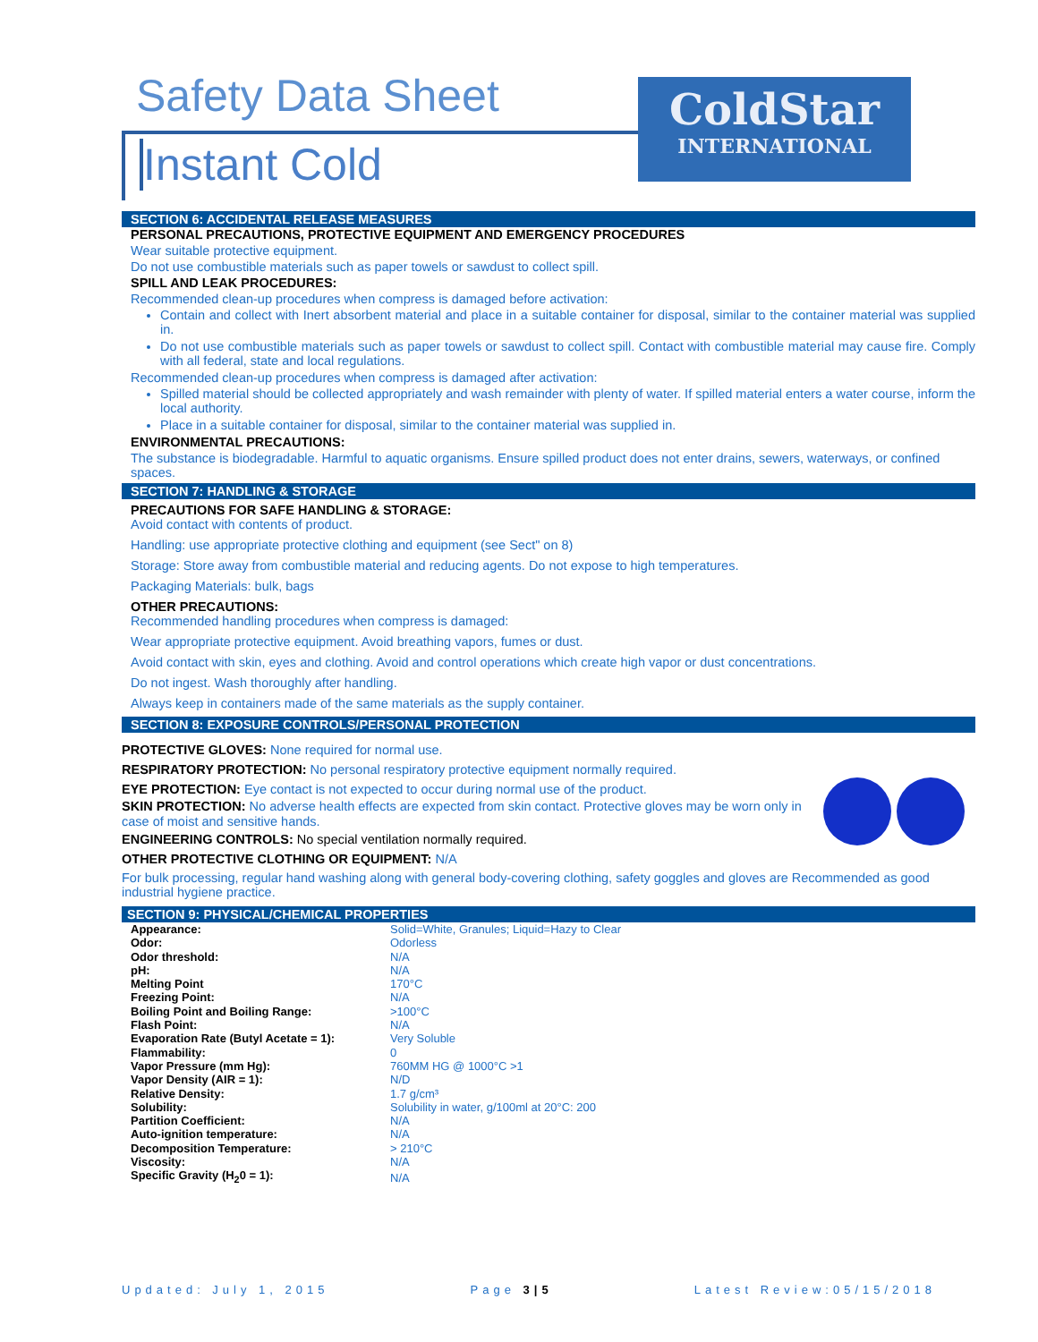Safety Data Sheet
Instant Cold
ColdStar
INTERNATIONAL
SECTION 6: ACCIDENTAL RELEASE MEASURES
PERSONAL PRECAUTIONS, PROTECTIVE EQUIPMENT AND EMERGENCY PROCEDURES
Wear suitable protective equipment.
Do not use combustible materials such as paper towels or sawdust to collect spill.
SPILL AND LEAK PROCEDURES:
Recommended clean-up procedures when compress is damaged before activation:
Contain and collect with Inert absorbent material and place in a suitable container for disposal, similar to the container material was supplied in.
Do not use combustible materials such as paper towels or sawdust to collect spill. Contact with combustible material may cause fire. Comply with all federal, state and local regulations.
Recommended clean-up procedures when compress is damaged after activation:
Spilled material should be collected appropriately and wash remainder with plenty of water. If spilled material enters a water course, inform the local authority.
Place in a suitable container for disposal, similar to the container material was supplied in.
ENVIRONMENTAL PRECAUTIONS:
The substance is biodegradable. Harmful to aquatic organisms. Ensure spilled product does not enter drains, sewers, waterways, or confined spaces.
SECTION 7: HANDLING & STORAGE
PRECAUTIONS FOR SAFE HANDLING & STORAGE:
Avoid contact with contents of product.
Handling: use appropriate protective clothing and equipment (see Sect" on 8)
Storage: Store away from combustible material and reducing agents. Do not expose to high temperatures.
Packaging Materials: bulk, bags
OTHER PRECAUTIONS:
Recommended handling procedures when compress is damaged:
Wear appropriate protective equipment. Avoid breathing vapors, fumes or dust.
Avoid contact with skin, eyes and clothing. Avoid and control operations which create high vapor or dust concentrations.
Do not ingest. Wash thoroughly after handling.
Always keep in containers made of the same materials as the supply container.
SECTION 8: EXPOSURE CONTROLS/PERSONAL PROTECTION
PROTECTIVE GLOVES: None required for normal use.
RESPIRATORY PROTECTION: No personal respiratory protective equipment normally required.
EYE PROTECTION: Eye contact is not expected to occur during normal use of the product.
SKIN PROTECTION: No adverse health effects are expected from skin contact. Protective gloves may be worn only in case of moist and sensitive hands.
ENGINEERING CONTROLS: No special ventilation normally required.
OTHER PROTECTIVE CLOTHING OR EQUIPMENT: N/A
For bulk processing, regular hand washing along with general body-covering clothing, safety goggles and gloves are Recommended as good industrial hygiene practice.
SECTION 9: PHYSICAL/CHEMICAL PROPERTIES
| Appearance: | Solid=White, Granules; Liquid=Hazy to Clear |
| Odor: | Odorless |
| Odor threshold: | N/A |
| pH: | N/A |
| Melting Point | 170°C |
| Freezing Point: | N/A |
| Boiling Point and Boiling Range: | >100°C |
| Flash Point: | N/A |
| Evaporation Rate (Butyl Acetate = 1): | Very Soluble |
| Flammability: | 0 |
| Vapor Pressure (mm Hg): | 760MM HG @ 1000°C >1 |
| Vapor Density (AIR = 1): | N/D |
| Relative Density: | 1.7 g/cm³ |
| Solubility: | Solubility in water, g/100ml at 20°C: 200 |
| Partition Coefficient: | N/A |
| Auto-ignition temperature: | N/A |
| Decomposition Temperature: | > 210°C |
| Viscosity: | N/A |
| Specific Gravity (H<sub>2</sub>0 = 1): | N/A |
Updated: July 1, 2015 Page 3|5 Latest Review:05/15/2018